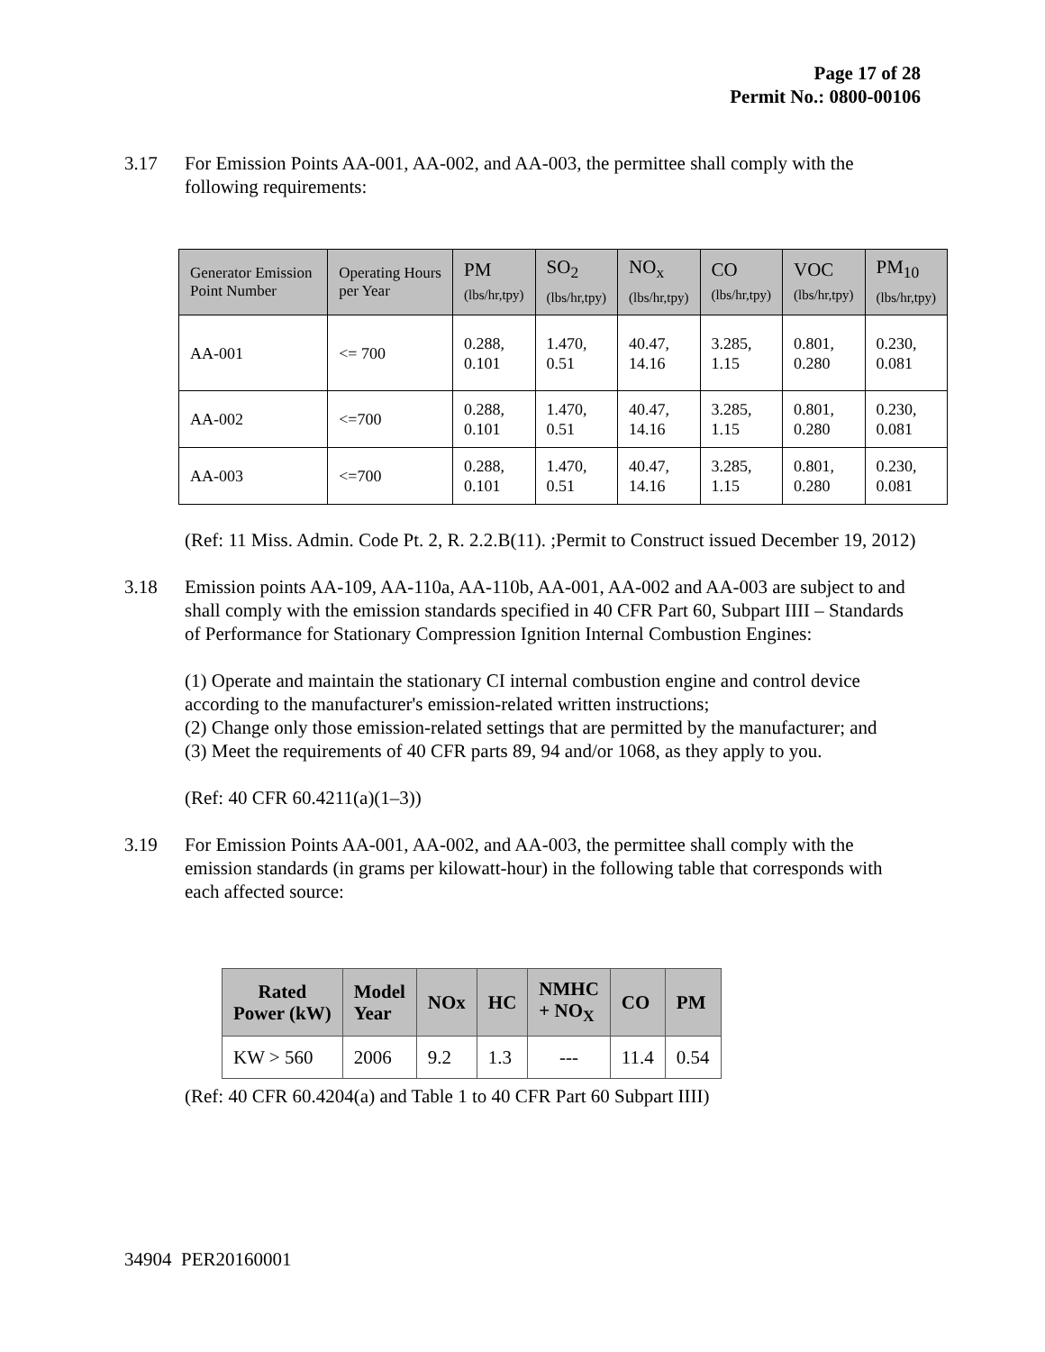Page 17 of 28
Permit No.: 0800-00106
3.17 For Emission Points AA-001, AA-002, and AA-003, the permittee shall comply with the following requirements:
| Generator Emission Point Number | Operating Hours per Year | PM (lbs/hr,tpy) | SO<sub>2</sub> (lbs/hr,tpy) | NO<sub>x</sub> (lbs/hr,tpy) | CO (lbs/hr,tpy) | VOC (lbs/hr,tpy) | PM<sub>10</sub> (lbs/hr,tpy) |
| --- | --- | --- | --- | --- | --- | --- | --- |
| AA-001 | <= 700 | 0.288, 0.101 | 1.470, 0.51 | 40.47, 14.16 | 3.285, 1.15 | 0.801, 0.280 | 0.230, 0.081 |
| AA-002 | <=700 | 0.288, 0.101 | 1.470, 0.51 | 40.47, 14.16 | 3.285, 1.15 | 0.801, 0.280 | 0.230, 0.081 |
| AA-003 | <=700 | 0.288, 0.101 | 1.470, 0.51 | 40.47, 14.16 | 3.285, 1.15 | 0.801, 0.280 | 0.230, 0.081 |
(Ref: 11 Miss. Admin. Code Pt. 2, R. 2.2.B(11). ;Permit to Construct issued December 19, 2012)
3.18 Emission points AA-109, AA-110a, AA-110b, AA-001, AA-002 and AA-003 are subject to and shall comply with the emission standards specified in 40 CFR Part 60, Subpart IIII – Standards of Performance for Stationary Compression Ignition Internal Combustion Engines:
(1) Operate and maintain the stationary CI internal combustion engine and control device according to the manufacturer's emission-related written instructions;
(2) Change only those emission-related settings that are permitted by the manufacturer; and
(3) Meet the requirements of 40 CFR parts 89, 94 and/or 1068, as they apply to you.
(Ref: 40 CFR 60.4211(a)(1–3))
3.19 For Emission Points AA-001, AA-002, and AA-003, the permittee shall comply with the emission standards (in grams per kilowatt-hour) in the following table that corresponds with each affected source:
| Rated Power (kW) | Model Year | NOx | HC | NMHC + NO<sub>X</sub> | CO | PM |
| --- | --- | --- | --- | --- | --- | --- |
| KW > 560 | 2006 | 9.2 | 1.3 | --- | 11.4 | 0.54 |
(Ref: 40 CFR 60.4204(a) and Table 1 to 40 CFR Part 60 Subpart IIII)
34904 PER20160001